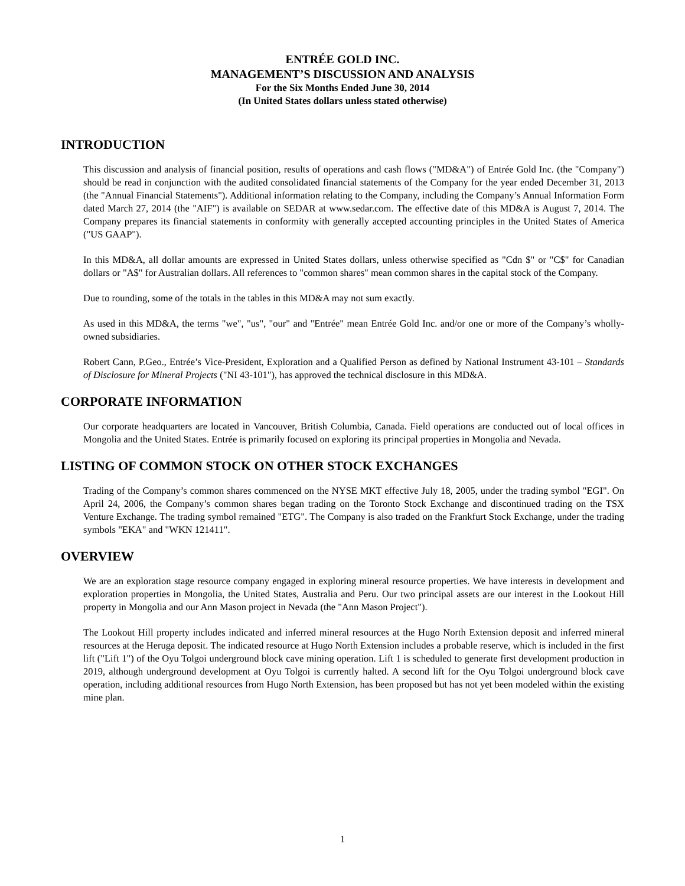ENTRÉE GOLD INC.
MANAGEMENT’S DISCUSSION AND ANALYSIS
For the Six Months Ended June 30, 2014
(In United States dollars unless stated otherwise)
INTRODUCTION
This discussion and analysis of financial position, results of operations and cash flows ("MD&A") of Entrée Gold Inc. (the "Company") should be read in conjunction with the audited consolidated financial statements of the Company for the year ended December 31, 2013 (the "Annual Financial Statements"). Additional information relating to the Company, including the Company’s Annual Information Form dated March 27, 2014 (the "AIF") is available on SEDAR at www.sedar.com. The effective date of this MD&A is August 7, 2014. The Company prepares its financial statements in conformity with generally accepted accounting principles in the United States of America ("US GAAP").
In this MD&A, all dollar amounts are expressed in United States dollars, unless otherwise specified as "Cdn $" or "C$" for Canadian dollars or "A$" for Australian dollars. All references to "common shares" mean common shares in the capital stock of the Company.
Due to rounding, some of the totals in the tables in this MD&A may not sum exactly.
As used in this MD&A, the terms "we", "us", "our" and "Entrée" mean Entrée Gold Inc. and/or one or more of the Company’s wholly-owned subsidiaries.
Robert Cann, P.Geo., Entrée’s Vice-President, Exploration and a Qualified Person as defined by National Instrument 43-101 – Standards of Disclosure for Mineral Projects ("NI 43-101"), has approved the technical disclosure in this MD&A.
CORPORATE INFORMATION
Our corporate headquarters are located in Vancouver, British Columbia, Canada. Field operations are conducted out of local offices in Mongolia and the United States. Entrée is primarily focused on exploring its principal properties in Mongolia and Nevada.
LISTING OF COMMON STOCK ON OTHER STOCK EXCHANGES
Trading of the Company’s common shares commenced on the NYSE MKT effective July 18, 2005, under the trading symbol "EGI". On April 24, 2006, the Company’s common shares began trading on the Toronto Stock Exchange and discontinued trading on the TSX Venture Exchange. The trading symbol remained "ETG". The Company is also traded on the Frankfurt Stock Exchange, under the trading symbols "EKA" and "WKN 121411".
OVERVIEW
We are an exploration stage resource company engaged in exploring mineral resource properties. We have interests in development and exploration properties in Mongolia, the United States, Australia and Peru. Our two principal assets are our interest in the Lookout Hill property in Mongolia and our Ann Mason project in Nevada (the "Ann Mason Project").
The Lookout Hill property includes indicated and inferred mineral resources at the Hugo North Extension deposit and inferred mineral resources at the Heruga deposit. The indicated resource at Hugo North Extension includes a probable reserve, which is included in the first lift ("Lift 1") of the Oyu Tolgoi underground block cave mining operation. Lift 1 is scheduled to generate first development production in 2019, although underground development at Oyu Tolgoi is currently halted. A second lift for the Oyu Tolgoi underground block cave operation, including additional resources from Hugo North Extension, has been proposed but has not yet been modeled within the existing mine plan.
1